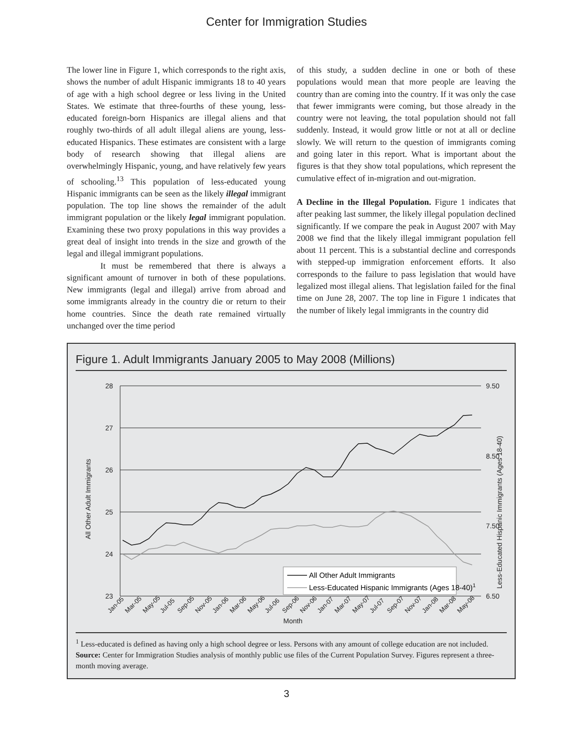Center for Immigration Studies
The lower line in Figure 1, which corresponds to the right axis, shows the number of adult Hispanic immigrants 18 to 40 years of age with a high school degree or less living in the United States. We estimate that three-fourths of these young, less-educated foreign-born Hispanics are illegal aliens and that roughly two-thirds of all adult illegal aliens are young, less-educated Hispanics. These estimates are consistent with a large body of research showing that illegal aliens are overwhelmingly Hispanic, young, and have relatively few years of schooling.<sup>13</sup> This population of less-educated young Hispanic immigrants can be seen as the likely illegal immigrant population. The top line shows the remainder of the adult immigrant population or the likely legal immigrant population. Examining these two proxy populations in this way provides a great deal of insight into trends in the size and growth of the legal and illegal immigrant populations.
It must be remembered that there is always a significant amount of turnover in both of these populations. New immigrants (legal and illegal) arrive from abroad and some immigrants already in the country die or return to their home countries. Since the death rate remained virtually unchanged over the time period
of this study, a sudden decline in one or both of these populations would mean that more people are leaving the country than are coming into the country. If it was only the case that fewer immigrants were coming, but those already in the country were not leaving, the total population should not fall suddenly. Instead, it would grow little or not at all or decline slowly. We will return to the question of immigrants coming and going later in this report. What is important about the figures is that they show total populations, which represent the cumulative effect of in-migration and out-migration.
A Decline in the Illegal Population. Figure 1 indicates that after peaking last summer, the likely illegal population declined significantly. If we compare the peak in August 2007 with May 2008 we find that the likely illegal immigrant population fell about 11 percent. This is a substantial decline and corresponds with stepped-up immigration enforcement efforts. It also corresponds to the failure to pass legislation that would have legalized most illegal aliens. That legislation failed for the final time on June 28, 2007. The top line in Figure 1 indicates that the number of likely legal immigrants in the country did
Figure 1. Adult Immigrants January 2005 to May 2008 (Millions)
28
27
26
25
24
23
9.50
8.50
7.50
6.50
All Other Adult Immigrants
Less-Educated Hispanic Immigrants (Ages 18-40)
Month
Jan-05
Mar-05
May-05
Jul-05
Sep-05
Nov-05
Jan-06
Mar-06
May-06
Jul-06
Sep-06
Nov-06
Jan-07
Mar-07
May-07
Jul-07
Sep-07
Nov-07
Jan-08
Mar-08
May-08
All Other Adult Immigrants
Less-Educated Hispanic Immigrants (Ages 18-40)1
<sup>1</sup> Less-educated is defined as having only a high school degree or less. Persons with any amount of college education are not included.
Source: Center for Immigration Studies analysis of monthly public use files of the Current Population Survey. Figures represent a three-month moving average.
3